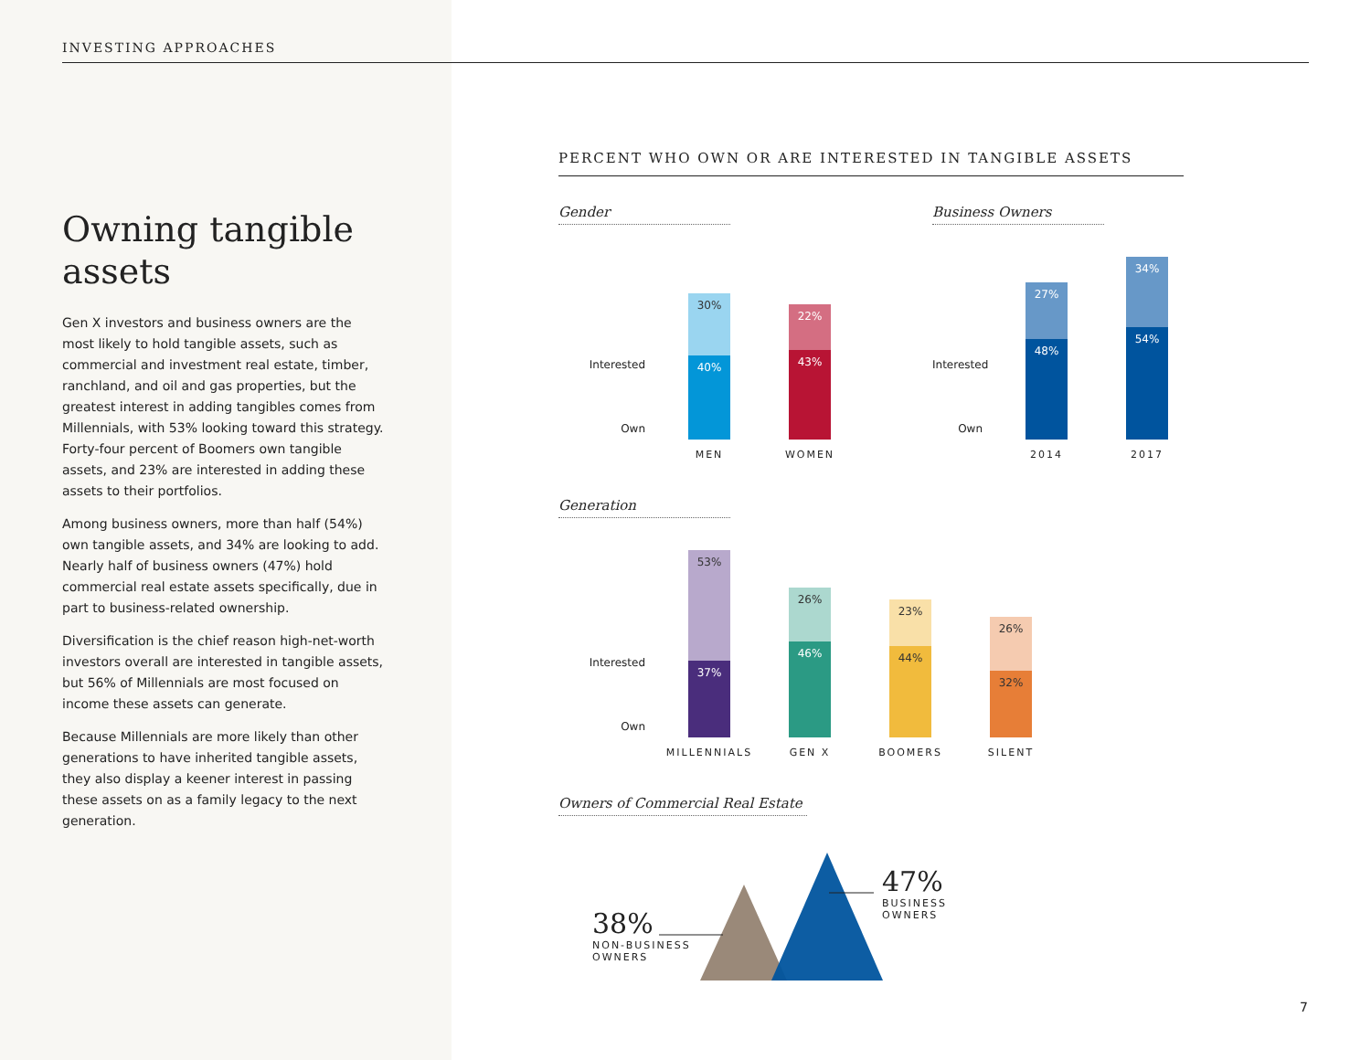INVESTING APPROACHES
Owning tangible assets
Gen X investors and business owners are the most likely to hold tangible assets, such as commercial and investment real estate, timber, ranchland, and oil and gas properties, but the greatest interest in adding tangibles comes from Millennials, with 53% looking toward this strategy. Forty-four percent of Boomers own tangible assets, and 23% are interested in adding these assets to their portfolios.
Among business owners, more than half (54%) own tangible assets, and 34% are looking to add. Nearly half of business owners (47%) hold commercial real estate assets specifically, due in part to business-related ownership.
Diversification is the chief reason high-net-worth investors overall are interested in tangible assets, but 56% of Millennials are most focused on income these assets can generate.
Because Millennials are more likely than other generations to have inherited tangible assets, they also display a keener interest in passing these assets on as a family legacy to the next generation.
PERCENT WHO OWN OR ARE INTERESTED IN TANGIBLE ASSETS
Gender
Interested
Own
30%
40%
MEN
22%
43%
WOMEN
Business Owners
Interested
Own
27%
48%
2014
34%
54%
2017
Generation
Interested
Own
53%
37%
MILLENNIALS
26%
46%
GEN X
23%
44%
BOOMERS
26%
32%
SILENT
Owners of Commercial Real Estate
38%
NON-BUSINESS
OWNERS
47%
BUSINESS
OWNERS
7